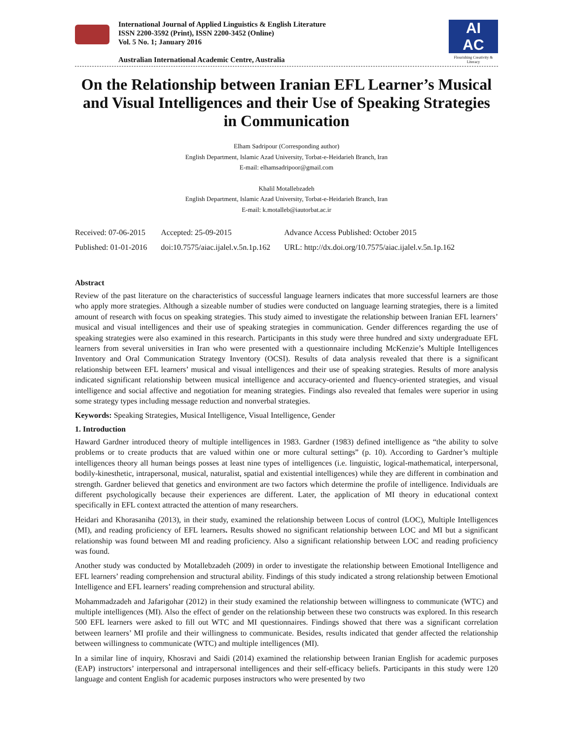International Journal of Applied Linguistics & English Literature
ISSN 2200-3592 (Print), ISSN 2200-3452 (Online)
Vol. 5 No. 1; January 2016
Australian International Academic Centre, Australia
AI
AC
Flourishing Creativity & Literacy
On the Relationship between Iranian EFL Learner’s Musical and Visual Intelligences and their Use of Speaking Strategies in Communication
Elham Sadripour (Corresponding author)
English Department, Islamic Azad University, Torbat-e-Heidarieh Branch, Iran
E-mail: elhamsadripoor@gmail.com
Khalil Motallebzadeh
English Department, Islamic Azad University, Torbat-e-Heidarieh Branch, Iran
E-mail: k.motalleb@iautorbat.ac.ir
| Received: 07-06-2015 | Accepted: 25-09-2015 | Advance Access Published: October 2015 |
| Published: 01-01-2016 | doi:10.7575/aiac.ijalel.v.5n.1p.162 | URL: http://dx.doi.org/10.7575/aiac.ijalel.v.5n.1p.162 |
Abstract
Review of the past literature on the characteristics of successful language learners indicates that more successful learners are those who apply more strategies. Although a sizeable number of studies were conducted on language learning strategies, there is a limited amount of research with focus on speaking strategies. This study aimed to investigate the relationship between Iranian EFL learners’ musical and visual intelligences and their use of speaking strategies in communication. Gender differences regarding the use of speaking strategies were also examined in this research. Participants in this study were three hundred and sixty undergraduate EFL learners from several universities in Iran who were presented with a questionnaire including McKenzie’s Multiple Intelligences Inventory and Oral Communication Strategy Inventory (OCSI). Results of data analysis revealed that there is a significant relationship between EFL learners’ musical and visual intelligences and their use of speaking strategies. Results of more analysis indicated significant relationship between musical intelligence and accuracy-oriented and fluency-oriented strategies, and visual intelligence and social affective and negotiation for meaning strategies. Findings also revealed that females were superior in using some strategy types including message reduction and nonverbal strategies.
Keywords: Speaking Strategies, Musical Intelligence, Visual Intelligence, Gender
1. Introduction
Haward Gardner introduced theory of multiple intelligences in 1983. Gardner (1983) defined intelligence as “the ability to solve problems or to create products that are valued within one or more cultural settings” (p. 10). According to Gardner’s multiple intelligences theory all human beings posses at least nine types of intelligences (i.e. linguistic, logical-mathematical, interpersonal, bodily-kinesthetic, intrapersonal, musical, naturalist, spatial and existential intelligences) while they are different in combination and strength. Gardner believed that genetics and environment are two factors which determine the profile of intelligence. Individuals are different psychologically because their experiences are different. Later, the application of MI theory in educational context specifically in EFL context attracted the attention of many researchers.
Heidari and Khorasaniha (2013), in their study, examined the relationship between Locus of control (LOC), Multiple Intelligences (MI), and reading proficiency of EFL learners. Results showed no significant relationship between LOC and MI but a significant relationship was found between MI and reading proficiency. Also a significant relationship between LOC and reading proficiency was found.
Another study was conducted by Motallebzadeh (2009) in order to investigate the relationship between Emotional Intelligence and EFL learners’ reading comprehension and structural ability. Findings of this study indicated a strong relationship between Emotional Intelligence and EFL learners’ reading comprehension and structural ability.
Mohammadzadeh and Jafarigohar (2012) in their study examined the relationship between willingness to communicate (WTC) and multiple intelligences (MI). Also the effect of gender on the relationship between these two constructs was explored. In this research 500 EFL learners were asked to fill out WTC and MI questionnaires. Findings showed that there was a significant correlation between learners’ MI profile and their willingness to communicate. Besides, results indicated that gender affected the relationship between willingness to communicate (WTC) and multiple intelligences (MI).
In a similar line of inquiry, Khosravi and Saidi (2014) examined the relationship between Iranian English for academic purposes (EAP) instructors’ interpersonal and intrapersonal intelligences and their self-efficacy beliefs. Participants in this study were 120 language and content English for academic purposes instructors who were presented by two